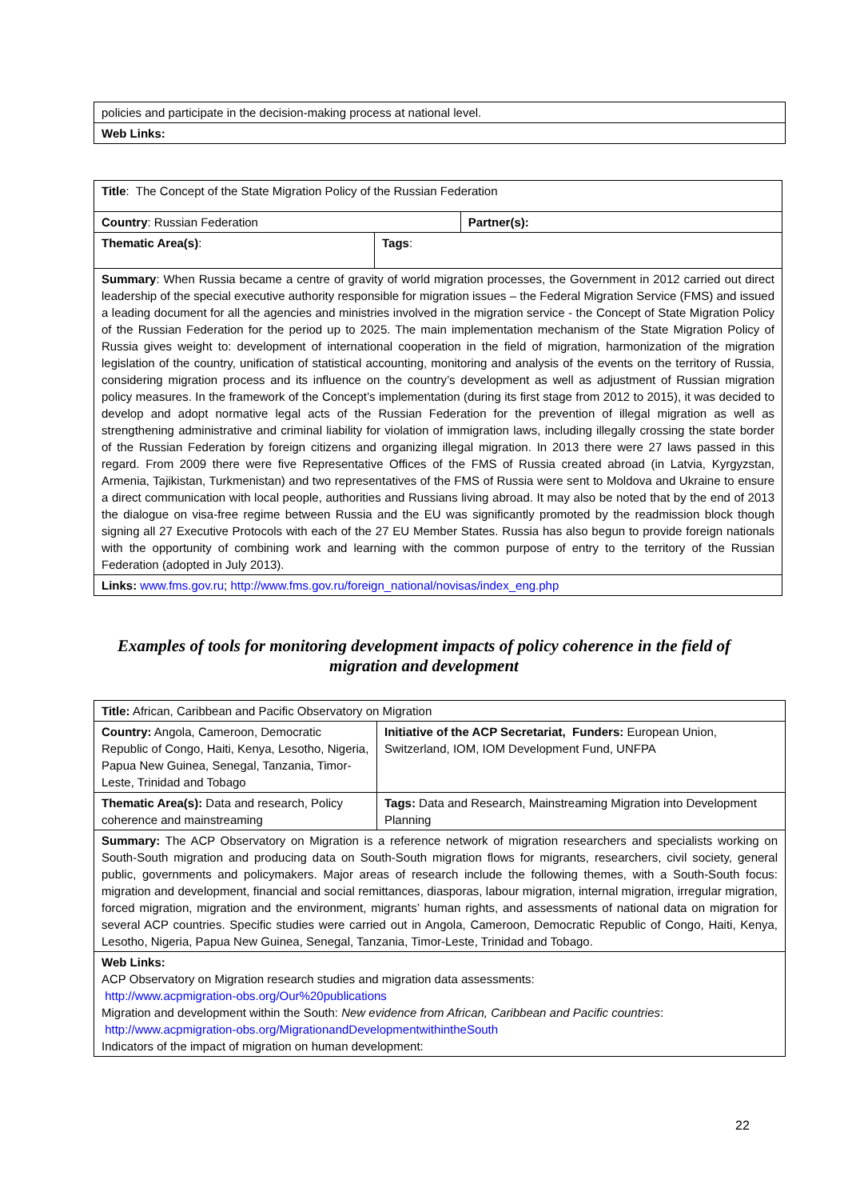| policies and participate in the decision-making process at national level. |
| Web Links: |
| Title : The Concept of the State Migration Policy of the Russian Federation | | |
| Country : Russian Federation | | Partner(s): |
| Thematic Area(s) : | Tags : | |
| Summary : When Russia became a centre of gravity of world migration processes, the Government in 2012 carried out direct leadership of the special executive authority responsible for migration issues – the Federal Migration Service (FMS) and issued a leading document for all the agencies and ministries involved in the migration service - the Concept of State Migration Policy of the Russian Federation for the period up to 2025. The main implementation mechanism of the State Migration Policy of Russia gives weight to: development of international cooperation in the field of migration, harmonization of the migration legislation of the country, unification of statistical accounting, monitoring and analysis of the events on the territory of Russia, considering migration process and its influence on the country’s development as well as adjustment of Russian migration policy measures. In the framework of the Concept’s implementation (during its first stage from 2012 to 2015), it was decided to develop and adopt normative legal acts of the Russian Federation for the prevention of illegal migration as well as strengthening administrative and criminal liability for violation of immigration laws, including illegally crossing the state border of the Russian Federation by foreign citizens and organizing illegal migration. In 2013 there were 27 laws passed in this regard. From 2009 there were five Representative Offices of the FMS of Russia created abroad (in Latvia, Kyrgyzstan, Armenia, Tajikistan, Turkmenistan) and two representatives of the FMS of Russia were sent to Moldova and Ukraine to ensure a direct communication with local people, authorities and Russians living abroad. It may also be noted that by the end of 2013 the dialogue on visa-free regime between Russia and the EU was significantly promoted by the readmission block though signing all 27 Executive Protocols with each of the 27 EU Member States. Russia has also begun to provide foreign nationals with the opportunity of combining work and learning with the common purpose of entry to the territory of the Russian Federation (adopted in July 2013). | | |
| Links: www.fms.gov.ru ; http://www.fms.gov.ru/foreign_national/novisas/index_eng.php | | |
Examples of tools for monitoring development impacts of policy coherence in the field of migration and development
| Title: African, Caribbean and Pacific Observatory on Migration | |
| Country: Angola, Cameroon, Democratic Republic of Congo, Haiti, Kenya, Lesotho, Nigeria, Papua New Guinea, Senegal, Tanzania, Timor-Leste, Trinidad and Tobago | Initiative of the ACP Secretariat, Funders: European Union, Switzerland, IOM, IOM Development Fund, UNFPA |
| Thematic Area(s): Data and research, Policy coherence and mainstreaming | Tags: Data and Research, Mainstreaming Migration into Development Planning |
| Summary: The ACP Observatory on Migration is a reference network of migration researchers and specialists working on South-South migration and producing data on South-South migration flows for migrants, researchers, civil society, general public, governments and policymakers. Major areas of research include the following themes, with a South-South focus: migration and development, financial and social remittances, diasporas, labour migration, internal migration, irregular migration, forced migration, migration and the environment, migrants’ human rights, and assessments of national data on migration for several ACP countries. Specific studies were carried out in Angola, Cameroon, Democratic Republic of Congo, Haiti, Kenya, Lesotho, Nigeria, Papua New Guinea, Senegal, Tanzania, Timor-Leste, Trinidad and Tobago. | |
| Web Links: ACP Observatory on Migration research studies and migration data assessments: http://www.acpmigration-obs.org/Our%20publications Migration and development within the South: New evidence from African, Caribbean and Pacific countries : http://www.acpmigration-obs.org/MigrationandDevelopmentwithintheSouth Indicators of the impact of migration on human development: | |
22